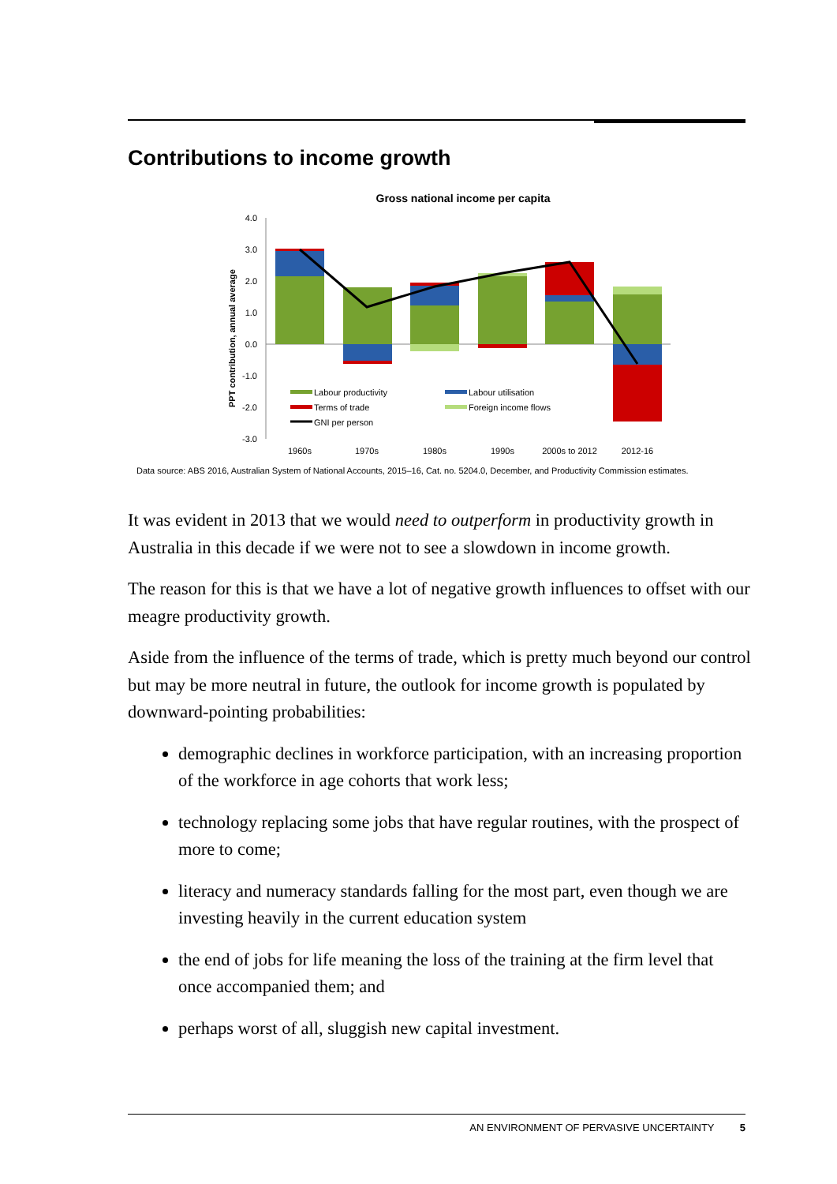Contributions to income growth
Gross national income per capita
PPT contribution, annual average
4.0
3.0
2.0
1.0
0.0
-1.0
-2.0
-3.0
Labour productivity
Labour utilisation
Terms of trade
Foreign income flows
GNI per person
1960s
1970s
1980s
1990s
2000s to 2012
2012-16
Data source: ABS 2016, Australian System of National Accounts, 2015–16, Cat. no. 5204.0, December, and Productivity Commission estimates.
It was evident in 2013 that we would need to outperform in productivity growth in Australia in this decade if we were not to see a slowdown in income growth.
The reason for this is that we have a lot of negative growth influences to offset with our meagre productivity growth.
Aside from the influence of the terms of trade, which is pretty much beyond our control but may be more neutral in future, the outlook for income growth is populated by downward-pointing probabilities:
demographic declines in workforce participation, with an increasing proportion of the workforce in age cohorts that work less;
technology replacing some jobs that have regular routines, with the prospect of more to come;
literacy and numeracy standards falling for the most part, even though we are investing heavily in the current education system
the end of jobs for life meaning the loss of the training at the firm level that once accompanied them; and
perhaps worst of all, sluggish new capital investment.
AN ENVIRONMENT OF PERVASIVE UNCERTAINTY 5